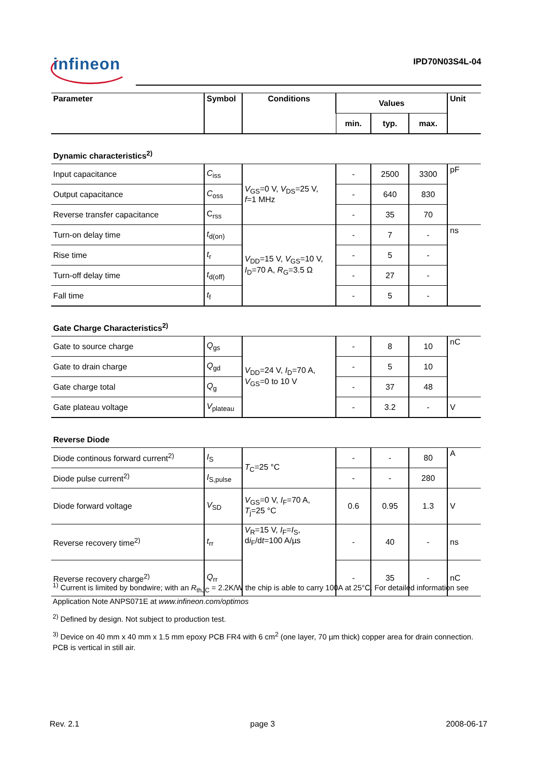infineon IPD70N03S4L-04
| Parameter | Symbol | Conditions | Values | | | Unit |
| --- | --- | --- | --- | --- | --- | --- |
| | | | min. | typ. | max. | |
| Dynamic characteristics<sup>2)</sup> | | | | | | |
| Input capacitance | C<sub>iss</sub> | V<sub>GS</sub>=0 V, V<sub>DS</sub>=25 V, f =1 MHz | - | 2500 | 3300 | pF |
| Output capacitance | C<sub>oss</sub> | | - | 640 | 830 | |
| Reverse transfer capacitance | C<sub>rss</sub> | | - | 35 | 70 | |
| Turn-on delay time | t<sub>d(on)</sub> | V<sub>DD</sub>=15 V, V<sub>GS</sub>=10 V, I<sub>D</sub>=70 A, R<sub>G</sub>=3.5 Ω | - | 7 | - | ns |
| Rise time | t<sub>r</sub> | | - | 5 | - | |
| Turn-off delay time | t<sub>d(off)</sub> | | - | 27 | - | |
| Fall time | t<sub>f</sub> | | - | 5 | - | |
| Gate Charge Characteristics<sup>2)</sup> | | | | | | |
| Gate to source charge | Q<sub>gs</sub> | V<sub>DD</sub>=24 V, I<sub>D</sub>=70 A, V<sub>GS</sub>=0 to 10 V | - | 8 | 10 | nC |
| Gate to drain charge | Q<sub>gd</sub> | | - | 5 | 10 | |
| Gate charge total | Q<sub>g</sub> | | - | 37 | 48 | |
| Gate plateau voltage | V<sub>plateau</sub> | | - | 3.2 | - | V |
| Reverse Diode | | | | | | |
| Diode continous forward current<sup>2)</sup> | I<sub>S</sub> | T<sub>C</sub>=25 °C | - | - | 80 | A |
| Diode pulse current<sup>2)</sup> | I<sub>S,pulse</sub> | | - | - | 280 | |
| Diode forward voltage | V<sub>SD</sub> | V<sub>GS</sub>=0 V, I<sub>F</sub>=70 A, T<sub>j</sub>=25 °C | 0.6 | 0.95 | 1.3 | V |
| Reverse recovery time<sup>2)</sup> | t<sub>rr</sub> | V<sub>R</sub>=15 V, I<sub>F</sub>= I<sub>S</sub>, d i<sub>F</sub>/d t =100 A/µs | - | 40 | - | ns |
| Reverse recovery charge<sup>2)</sup> | Q<sub>rr</sub> | | - | 35 | - | nC |
<sup>1)</sup> Current is limited by bondwire; with an R<sub>thJC</sub> = 2.2K/W the chip is able to carry 100A at 25°C. For detailed information see Application Note ANPS071E at www.infineon.com/optimos
<sup>2)</sup> Defined by design. Not subject to production test.
<sup>3)</sup> Device on 40 mm x 40 mm x 1.5 mm epoxy PCB FR4 with 6 cm<sup>2</sup> (one layer, 70 µm thick) copper area for drain connection. PCB is vertical in still air.
Rev. 2.1 page 3 2008-06-17